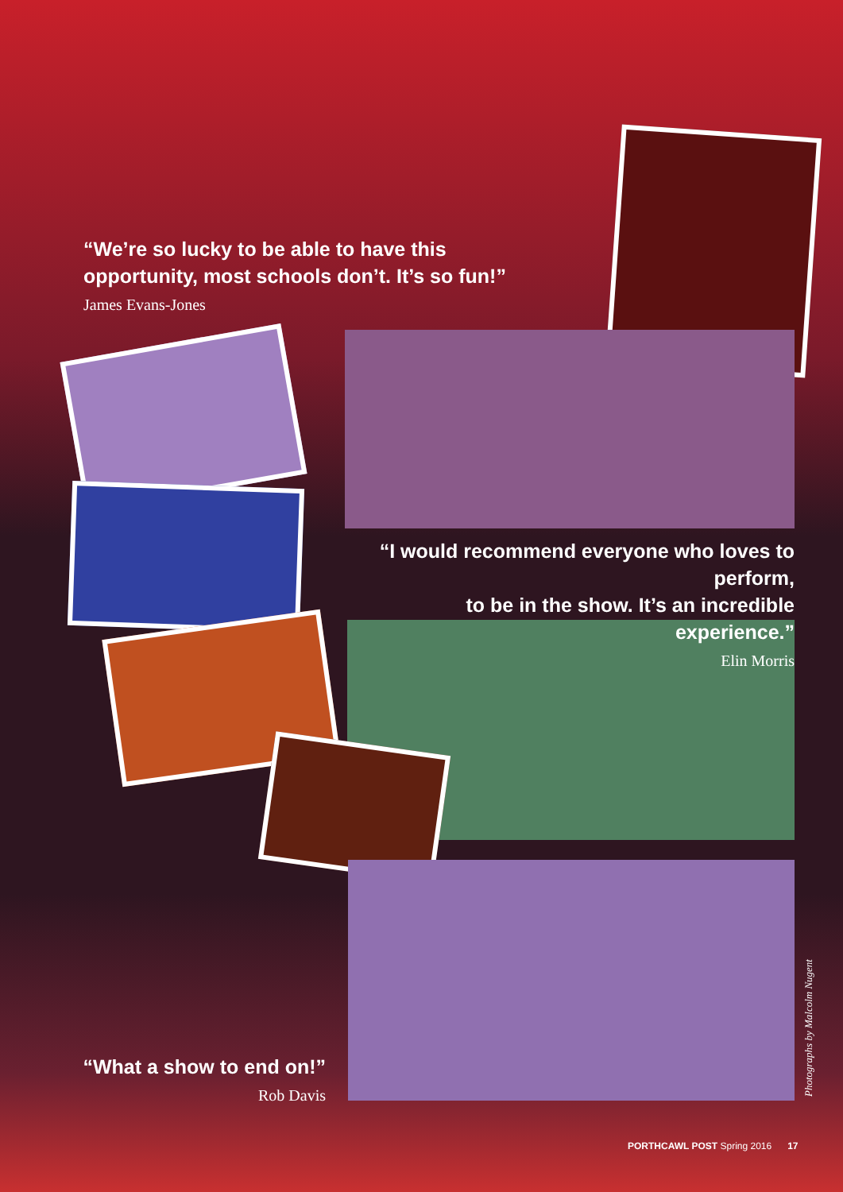“We’re so lucky to be able to have this
opportunity, most schools don’t. It’s so fun!”
James Evans-Jones
“I would recommend everyone who loves to perform,
to be in the show. It’s an incredible experience.”
Elin Morris
“What a show to end on!”
Rob Davis
Photographs by Malcolm Nugent
PORTHCAWL POST Spring 2016 17